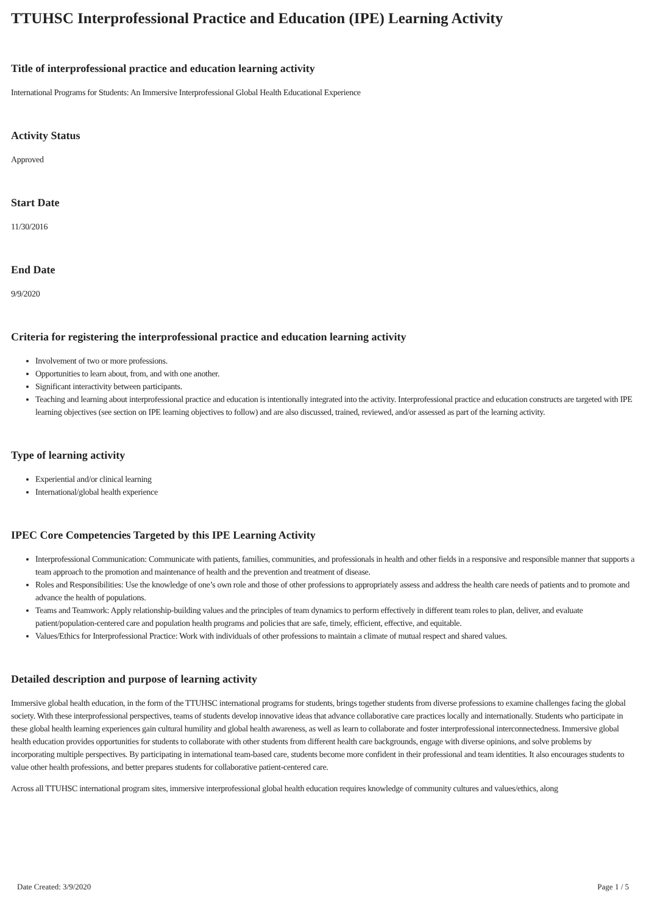TTUHSC Interprofessional Practice and Education (IPE) Learning Activity
Title of interprofessional practice and education learning activity
International Programs for Students: An Immersive Interprofessional Global Health Educational Experience
Activity Status
Approved
Start Date
11/30/2016
End Date
9/9/2020
Criteria for registering the interprofessional practice and education learning activity
Involvement of two or more professions.
Opportunities to learn about, from, and with one another.
Significant interactivity between participants.
Teaching and learning about interprofessional practice and education is intentionally integrated into the activity. Interprofessional practice and education constructs are targeted with IPE learning objectives (see section on IPE learning objectives to follow) and are also discussed, trained, reviewed, and/or assessed as part of the learning activity.
Type of learning activity
Experiential and/or clinical learning
International/global health experience
IPEC Core Competencies Targeted by this IPE Learning Activity
Interprofessional Communication: Communicate with patients, families, communities, and professionals in health and other fields in a responsive and responsible manner that supports a team approach to the promotion and maintenance of health and the prevention and treatment of disease.
Roles and Responsibilities: Use the knowledge of one’s own role and those of other professions to appropriately assess and address the health care needs of patients and to promote and advance the health of populations.
Teams and Teamwork: Apply relationship-building values and the principles of team dynamics to perform effectively in different team roles to plan, deliver, and evaluate patient/population-centered care and population health programs and policies that are safe, timely, efficient, effective, and equitable.
Values/Ethics for Interprofessional Practice: Work with individuals of other professions to maintain a climate of mutual respect and shared values.
Detailed description and purpose of learning activity
Immersive global health education, in the form of the TTUHSC international programs for students, brings together students from diverse professions to examine challenges facing the global society. With these interprofessional perspectives, teams of students develop innovative ideas that advance collaborative care practices locally and internationally. Students who participate in these global health learning experiences gain cultural humility and global health awareness, as well as learn to collaborate and foster interprofessional interconnectedness. Immersive global health education provides opportunities for students to collaborate with other students from different health care backgrounds, engage with diverse opinions, and solve problems by incorporating multiple perspectives. By participating in international team-based care, students become more confident in their professional and team identities. It also encourages students to value other health professions, and better prepares students for collaborative patient-centered care.
Across all TTUHSC international program sites, immersive interprofessional global health education requires knowledge of community cultures and values/ethics, along
Date Created: 3/9/2020 Page 1 / 5